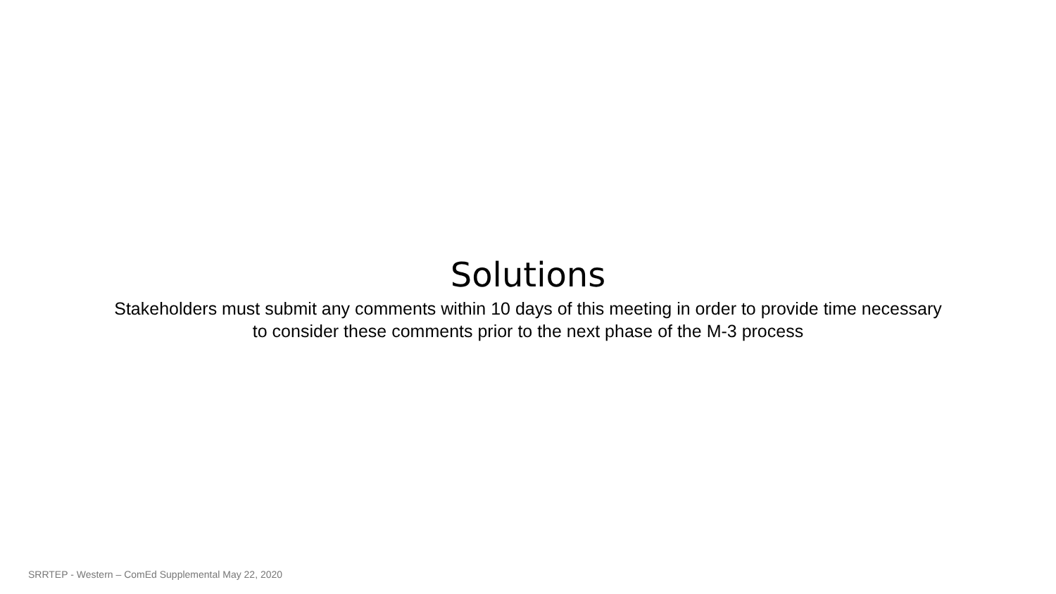Solutions
Stakeholders must submit any comments within 10 days of this meeting in order to provide time necessary
to consider these comments prior to the next phase of the M-3 process
SRRTEP - Western – ComEd Supplemental May 22, 2020